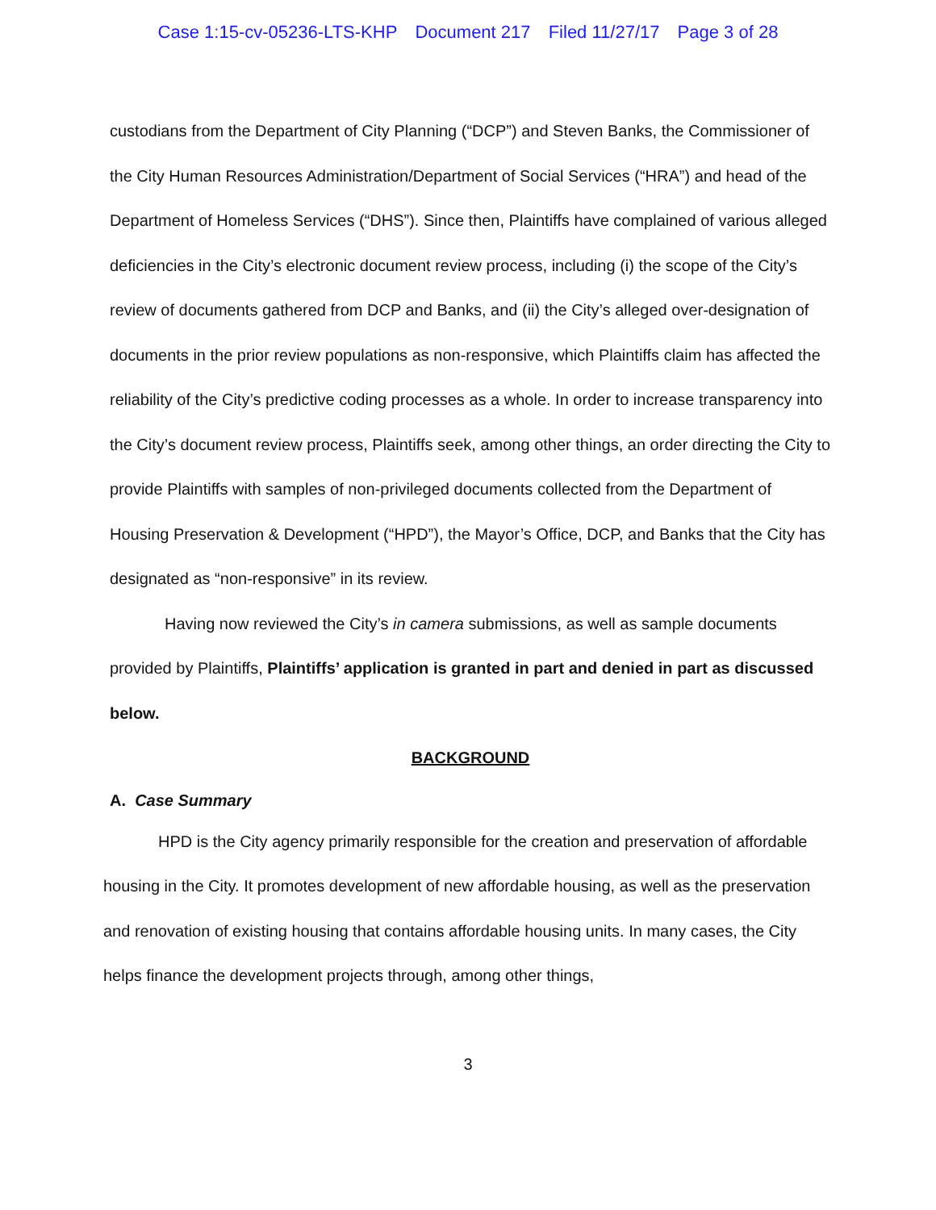Case 1:15-cv-05236-LTS-KHP Document 217 Filed 11/27/17 Page 3 of 28
custodians from the Department of City Planning (“DCP”) and Steven Banks, the Commissioner of the City Human Resources Administration/Department of Social Services (“HRA”) and head of the Department of Homeless Services (“DHS”). Since then, Plaintiffs have complained of various alleged deficiencies in the City’s electronic document review process, including (i) the scope of the City’s review of documents gathered from DCP and Banks, and (ii) the City’s alleged over-designation of documents in the prior review populations as non-responsive, which Plaintiffs claim has affected the reliability of the City’s predictive coding processes as a whole. In order to increase transparency into the City’s document review process, Plaintiffs seek, among other things, an order directing the City to provide Plaintiffs with samples of non-privileged documents collected from the Department of Housing Preservation & Development (“HPD”), the Mayor’s Office, DCP, and Banks that the City has designated as “non-responsive” in its review.
Having now reviewed the City’s in camera submissions, as well as sample documents provided by Plaintiffs, Plaintiffs’ application is granted in part and denied in part as discussed below.
BACKGROUND
A. Case Summary
HPD is the City agency primarily responsible for the creation and preservation of affordable housing in the City. It promotes development of new affordable housing, as well as the preservation and renovation of existing housing that contains affordable housing units. In many cases, the City helps finance the development projects through, among other things,
3